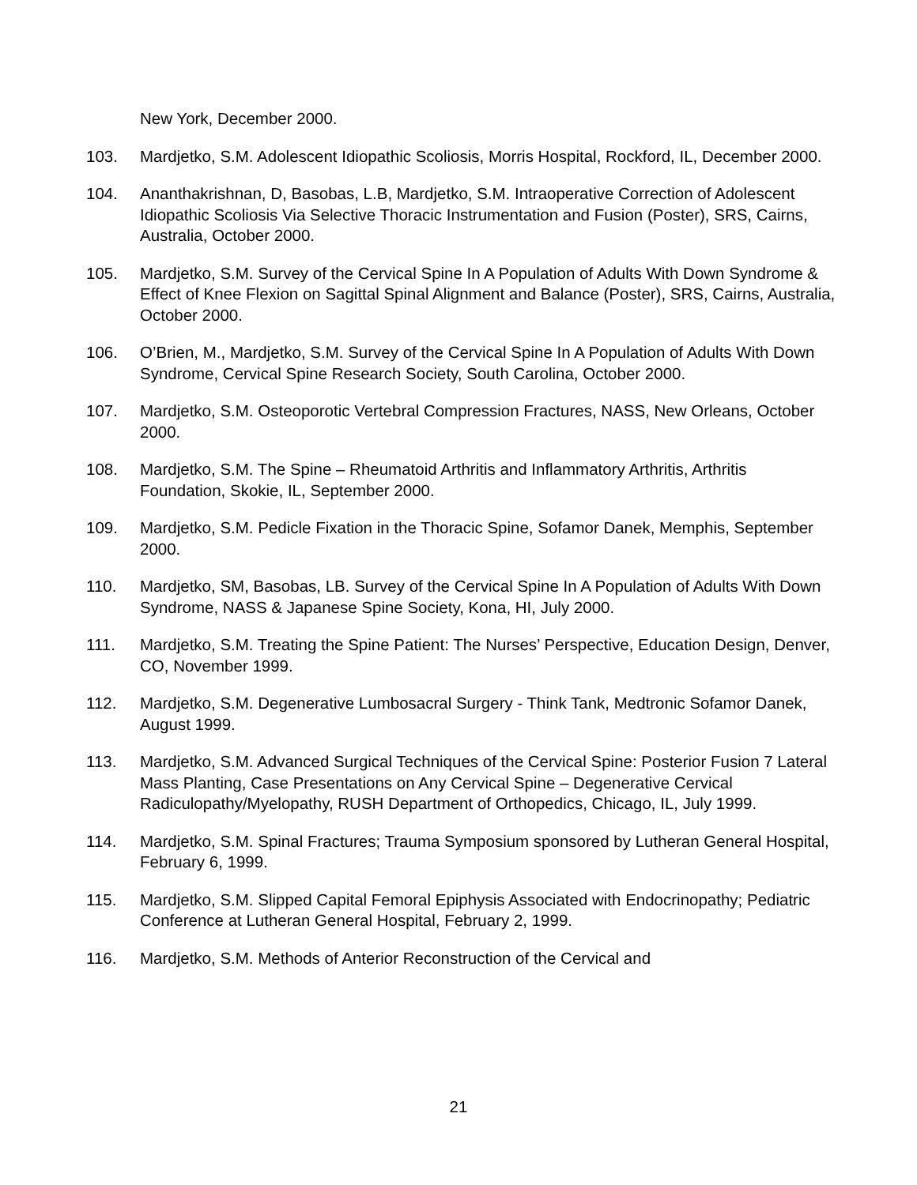New York, December 2000.
103. Mardjetko, S.M. Adolescent Idiopathic Scoliosis, Morris Hospital, Rockford, IL, December 2000.
104. Ananthakrishnan, D, Basobas, L.B, Mardjetko, S.M. Intraoperative Correction of Adolescent Idiopathic Scoliosis Via Selective Thoracic Instrumentation and Fusion (Poster), SRS, Cairns, Australia, October 2000.
105. Mardjetko, S.M. Survey of the Cervical Spine In A Population of Adults With Down Syndrome & Effect of Knee Flexion on Sagittal Spinal Alignment and Balance (Poster), SRS, Cairns, Australia, October 2000.
106. O’Brien, M., Mardjetko, S.M. Survey of the Cervical Spine In A Population of Adults With Down Syndrome, Cervical Spine Research Society, South Carolina, October 2000.
107. Mardjetko, S.M. Osteoporotic Vertebral Compression Fractures, NASS, New Orleans, October 2000.
108. Mardjetko, S.M. The Spine – Rheumatoid Arthritis and Inflammatory Arthritis, Arthritis Foundation, Skokie, IL, September 2000.
109. Mardjetko, S.M. Pedicle Fixation in the Thoracic Spine, Sofamor Danek, Memphis, September 2000.
110. Mardjetko, SM, Basobas, LB. Survey of the Cervical Spine In A Population of Adults With Down Syndrome, NASS & Japanese Spine Society, Kona, HI, July 2000.
111. Mardjetko, S.M. Treating the Spine Patient: The Nurses’ Perspective, Education Design, Denver, CO, November 1999.
112. Mardjetko, S.M. Degenerative Lumbosacral Surgery - Think Tank, Medtronic Sofamor Danek, August 1999.
113. Mardjetko, S.M. Advanced Surgical Techniques of the Cervical Spine: Posterior Fusion 7 Lateral Mass Planting, Case Presentations on Any Cervical Spine – Degenerative Cervical Radiculopathy/Myelopathy, RUSH Department of Orthopedics, Chicago, IL, July 1999.
114. Mardjetko, S.M. Spinal Fractures; Trauma Symposium sponsored by Lutheran General Hospital, February 6, 1999.
115. Mardjetko, S.M. Slipped Capital Femoral Epiphysis Associated with Endocrinopathy; Pediatric Conference at Lutheran General Hospital, February 2, 1999.
116. Mardjetko, S.M. Methods of Anterior Reconstruction of the Cervical and
21